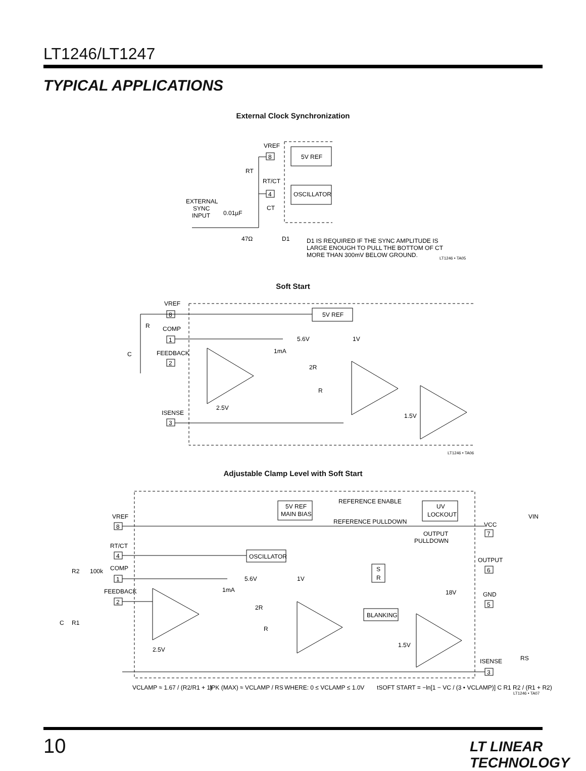LT1246/LT1247
TYPICAL APPLICATIONS
External Clock Synchronization
8
VREF
5V REF
4
OSCILLATOR
RT
RT/CT
CT
EXTERNAL
SYNC
INPUT
0.01µF
47Ω
D1
D1 IS REQUIRED IF THE SYNC AMPLITUDE IS
LARGE ENOUGH TO PULL THE BOTTOM OF CT
MORE THAN 300mV BELOW GROUND.
LT1246 • TA05
Soft Start
VREF
8
5V REF
COMP
1
FEEDBACK
2
ISENSE
3
5.6V
1mA
1V
2R
R
2.5V
1.5V
C
R
LT1246 • TA06
Adjustable Clamp Level with Soft Start
5V REF
MAIN BIAS
REFERENCE ENABLE
REFERENCE PULLDOWN
UV
LOCKOUT
VREF
8
RT/CT
4
COMP
1
FEEDBACK
2
OSCILLATOR
S
R
BLANKING
OUTPUT
PULLDOWN
VCC
7
OUTPUT
6
GND
5
ISENSE
3
VIN
RS
R2
100k
C
R1
5.6V
1mA
1V
2R
R
2.5V
1.5V
18V
VCLAMP ≈ 1.67 / (R2/R1 + 1)
IPK (MAX) ≈ VCLAMP / RS
WHERE: 0 ≤ VCLAMP ≤ 1.0V
tSOFT START = −ln[1 − VC / (3 • VCLAMP)] C R1 R2 / (R1 + R2)
LT1246 • TA07
10 LT LINEAR TECHNOLOGY